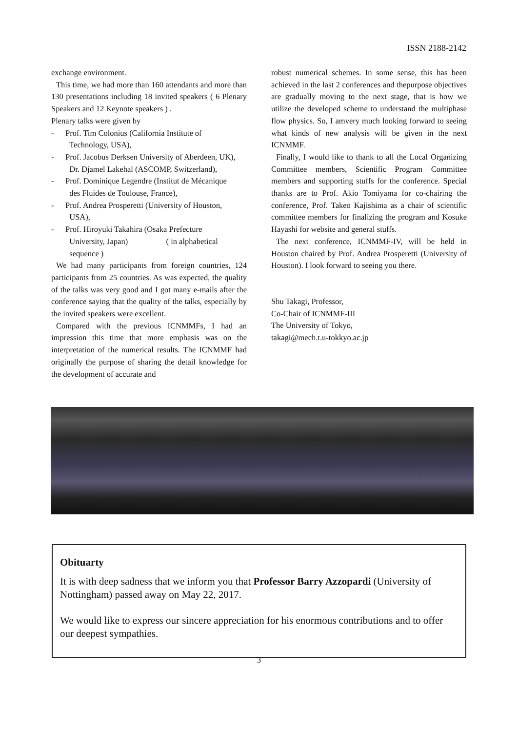ISSN 2188-2142
exchange environment.
This time, we had more than 160 attendants and more than 130 presentations including 18 invited speakers ( 6 Plenary Speakers and 12 Keynote speakers ) .
Plenary talks were given by
- Prof. Tim Colonius (California Institute of
Technology, USA),
- Prof. Jacobus Derksen University of Aberdeen, UK),
Dr. Djamel Lakehal (ASCOMP, Switzerland),
- Prof. Dominique Legendre (Institut de Mécanique
des Fluides de Toulouse, France),
- Prof. Andrea Prosperetti (University of Houston,
USA),
- Prof. Hiroyuki Takahira (Osaka Prefecture
University, Japan) ( in alphabetical
sequence )
We had many participants from foreign countries, 124 participants from 25 countries. As was expected, the quality of the talks was very good and I got many e-mails after the conference saying that the quality of the talks, especially by the invited speakers were excellent.
Compared with the previous ICNMMFs, I had an impression this time that more emphasis was on the interpretation of the numerical results. The ICNMMF had originally the purpose of sharing the detail knowledge for the development of accurate and
robust numerical schemes. In some sense, this has been achieved in the last 2 conferences and thepurpose objectives are gradually moving to the next stage, that is how we utilize the developed scheme to understand the multiphase flow physics. So, I amvery much looking forward to seeing what kinds of new analysis will be given in the next ICNMMF.
Finally, I would like to thank to all the Local Organizing Committee members, Scientific Program Committee members and supporting stuffs for the conference. Special thanks are to Prof. Akio Tomiyama for co-chairing the conference, Prof. Takeo Kajishima as a chair of scientific committee members for finalizing the program and Kosuke Hayashi for website and general stuffs.
The next conference, ICNMMF-IV, will be held in Houston chaired by Prof. Andrea Prosperetti (University of Houston). I look forward to seeing you there.
Shu Takagi, Professor,
Co-Chair of ICNMMF-III
The University of Tokyo,
takagi@mech.t.u-tokkyo.ac.jp
Obituarty
It is with deep sadness that we inform you that Professor Barry Azzopardi (University of Nottingham) passed away on May 22, 2017.
We would like to express our sincere appreciation for his enormous contributions and to offer our deepest sympathies.
3